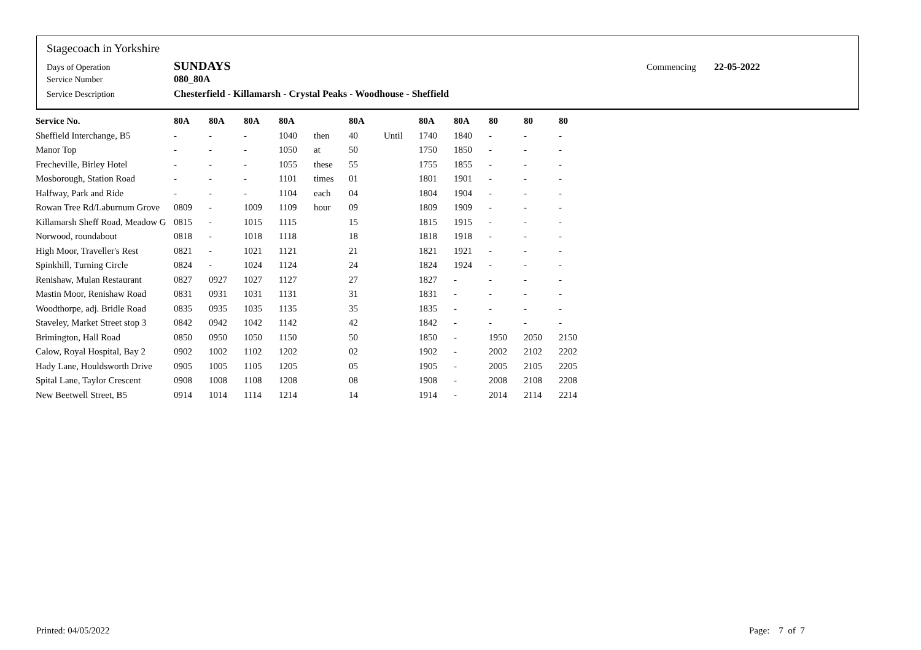Stagecoach in Yorkshire
Days of Operation SUNDAYS Commencing 22-05-2022
Service Number 080_80A
Service Description Chesterfield - Killamarsh - Crystal Peaks - Woodhouse - Sheffield
| Service No. | 80A | 80A | 80A | 80A | | 80A | | 80A | 80A | 80 | 80 | 80 |
| --- | --- | --- | --- | --- | --- | --- | --- | --- | --- | --- | --- | --- |
| Sheffield Interchange, B5 | - | - | - | 1040 | then | 40 | Until | 1740 | 1840 | - | - | - |
| Manor Top | - | - | - | 1050 | at | 50 | | 1750 | 1850 | - | - | - |
| Frecheville, Birley Hotel | - | - | - | 1055 | these | 55 | | 1755 | 1855 | - | - | - |
| Mosborough, Station Road | - | - | - | 1101 | times | 01 | | 1801 | 1901 | - | - | - |
| Halfway, Park and Ride | - | - | - | 1104 | each | 04 | | 1804 | 1904 | - | - | - |
| Rowan Tree Rd/Laburnum Grove | 0809 | - | 1009 | 1109 | hour | 09 | | 1809 | 1909 | - | - | - |
| Killamarsh Sheff Road, Meadow G | 0815 | - | 1015 | 1115 | | 15 | | 1815 | 1915 | - | - | - |
| Norwood, roundabout | 0818 | - | 1018 | 1118 | | 18 | | 1818 | 1918 | - | - | - |
| High Moor, Traveller's Rest | 0821 | - | 1021 | 1121 | | 21 | | 1821 | 1921 | - | - | - |
| Spinkhill, Turning Circle | 0824 | - | 1024 | 1124 | | 24 | | 1824 | 1924 | - | - | - |
| Renishaw, Mulan Restaurant | 0827 | 0927 | 1027 | 1127 | | 27 | | 1827 | - | - | - | - |
| Mastin Moor, Renishaw Road | 0831 | 0931 | 1031 | 1131 | | 31 | | 1831 | - | - | - | - |
| Woodthorpe, adj. Bridle Road | 0835 | 0935 | 1035 | 1135 | | 35 | | 1835 | - | - | - | - |
| Staveley, Market Street stop 3 | 0842 | 0942 | 1042 | 1142 | | 42 | | 1842 | - | - | - | - |
| Brimington, Hall Road | 0850 | 0950 | 1050 | 1150 | | 50 | | 1850 | - | 1950 | 2050 | 2150 |
| Calow, Royal Hospital, Bay 2 | 0902 | 1002 | 1102 | 1202 | | 02 | | 1902 | - | 2002 | 2102 | 2202 |
| Hady Lane, Houldsworth Drive | 0905 | 1005 | 1105 | 1205 | | 05 | | 1905 | - | 2005 | 2105 | 2205 |
| Spital Lane, Taylor Crescent | 0908 | 1008 | 1108 | 1208 | | 08 | | 1908 | - | 2008 | 2108 | 2208 |
| New Beetwell Street, B5 | 0914 | 1014 | 1114 | 1214 | | 14 | | 1914 | - | 2014 | 2114 | 2214 |
Printed: 04/05/2022 Page: 7 of 7